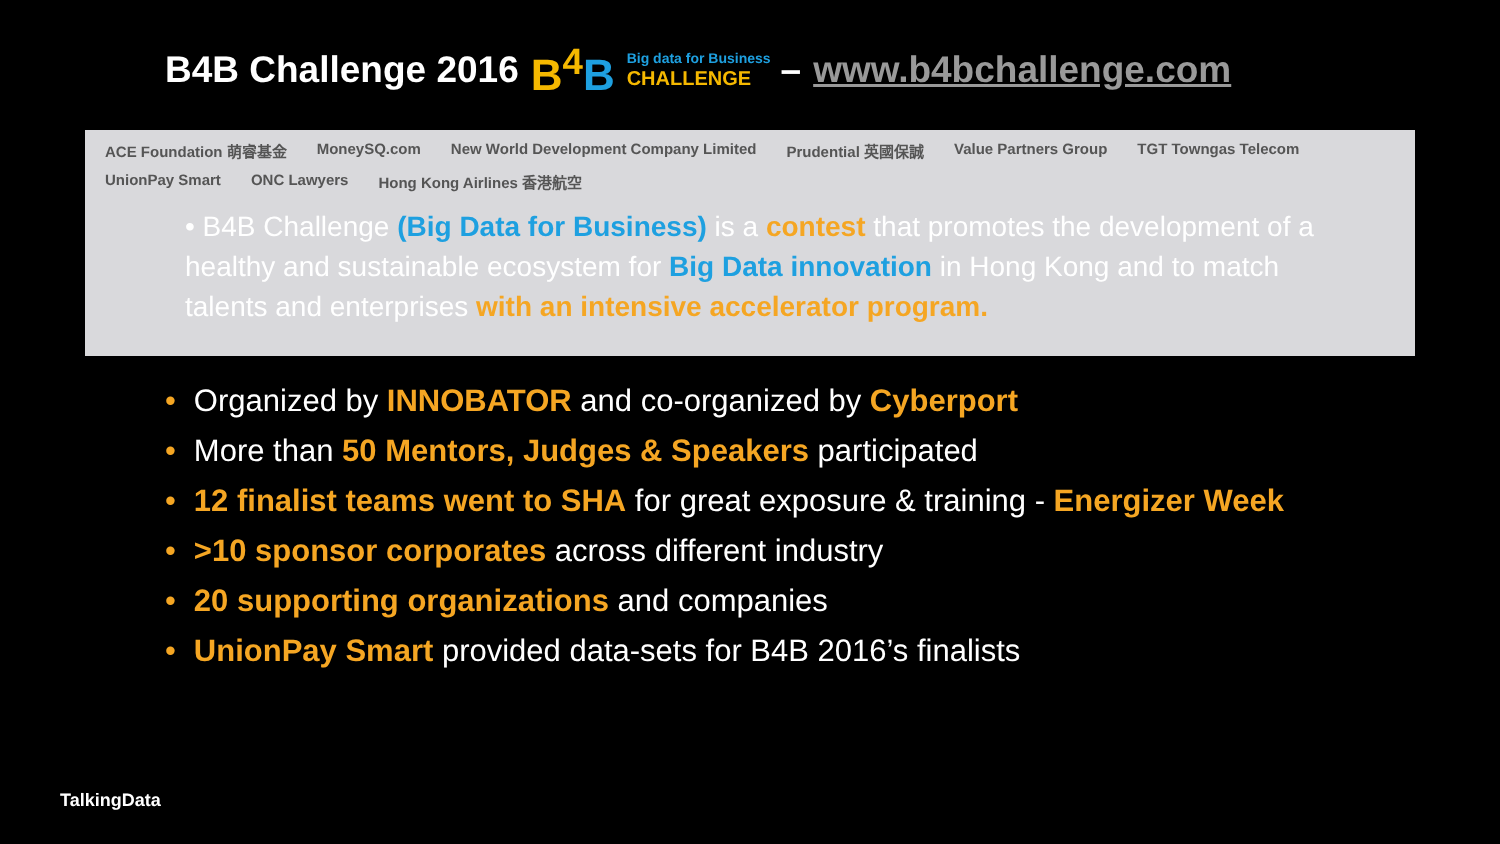B4B Challenge 2016 B<sup>4</sup>B Big data for Business
CHALLENGE – www.b4bchallenge.com
ACE Foundation 萌睿基金 MoneySQ.com New World Development Company Limited Prudential 英國保誠 Value Partners Group TGT Towngas Telecom UnionPay Smart ONC Lawyers Hong Kong Airlines 香港航空
• B4B Challenge (Big Data for Business) is a contest that promotes the development of a healthy and sustainable ecosystem for Big Data innovation in Hong Kong and to match talents and enterprises with an intensive accelerator program.
• Organized by INNOBATOR and co-organized by Cyberport
• More than 50 Mentors, Judges & Speakers participated
• 12 finalist teams went to SHA for great exposure & training - Energizer Week
• >10 sponsor corporates across different industry
• 20 supporting organizations and companies
• UnionPay Smart provided data-sets for B4B 2016’s finalists
TalkingData